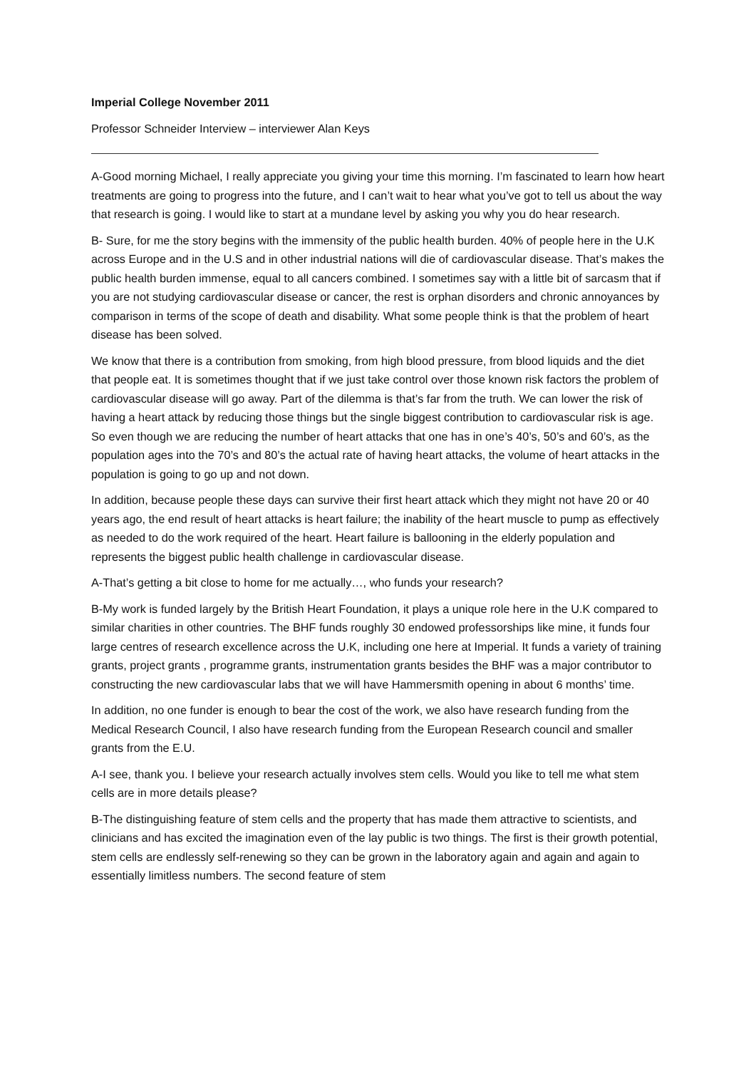Imperial College November 2011
Professor Schneider Interview – interviewer Alan Keys
A-Good morning Michael, I really appreciate you giving your time this morning. I’m fascinated to learn how heart treatments are going to progress into the future, and I can’t wait to hear what you’ve got to tell us about the way that research is going. I would like to start at a mundane level by asking you why you do hear research.
B- Sure, for me the story begins with the immensity of the public health burden. 40% of people here in the U.K across Europe and in the U.S and in other industrial nations will die of cardiovascular disease. That’s makes the public health burden immense, equal to all cancers combined. I sometimes say with a little bit of sarcasm that if you are not studying cardiovascular disease or cancer, the rest is orphan disorders and chronic annoyances by comparison in terms of the scope of death and disability. What some people think is that the problem of heart disease has been solved.
We know that there is a contribution from smoking, from high blood pressure, from blood liquids and the diet that people eat. It is sometimes thought that if we just take control over those known risk factors the problem of cardiovascular disease will go away. Part of the dilemma is that’s far from the truth. We can lower the risk of having a heart attack by reducing those things but the single biggest contribution to cardiovascular risk is age. So even though we are reducing the number of heart attacks that one has in one’s 40’s, 50’s and 60’s, as the population ages into the 70’s and 80’s the actual rate of having heart attacks, the volume of heart attacks in the population is going to go up and not down.
In addition, because people these days can survive their first heart attack which they might not have 20 or 40 years ago, the end result of heart attacks is heart failure; the inability of the heart muscle to pump as effectively as needed to do the work required of the heart. Heart failure is ballooning in the elderly population and represents the biggest public health challenge in cardiovascular disease.
A-That’s getting a bit close to home for me actually…, who funds your research?
B-My work is funded largely by the British Heart Foundation, it plays a unique role here in the U.K compared to similar charities in other countries. The BHF funds roughly 30 endowed professorships like mine, it funds four large centres of research excellence across the U.K, including one here at Imperial. It funds a variety of training grants, project grants , programme grants, instrumentation grants besides the BHF was a major contributor to constructing the new cardiovascular labs that we will have Hammersmith opening in about 6 months’ time.
In addition, no one funder is enough to bear the cost of the work, we also have research funding from the Medical Research Council, I also have research funding from the European Research council and smaller grants from the E.U.
A-I see, thank you. I believe your research actually involves stem cells. Would you like to tell me what stem cells are in more details please?
B-The distinguishing feature of stem cells and the property that has made them attractive to scientists, and clinicians and has excited the imagination even of the lay public is two things. The first is their growth potential, stem cells are endlessly self-renewing so they can be grown in the laboratory again and again and again to essentially limitless numbers. The second feature of stem